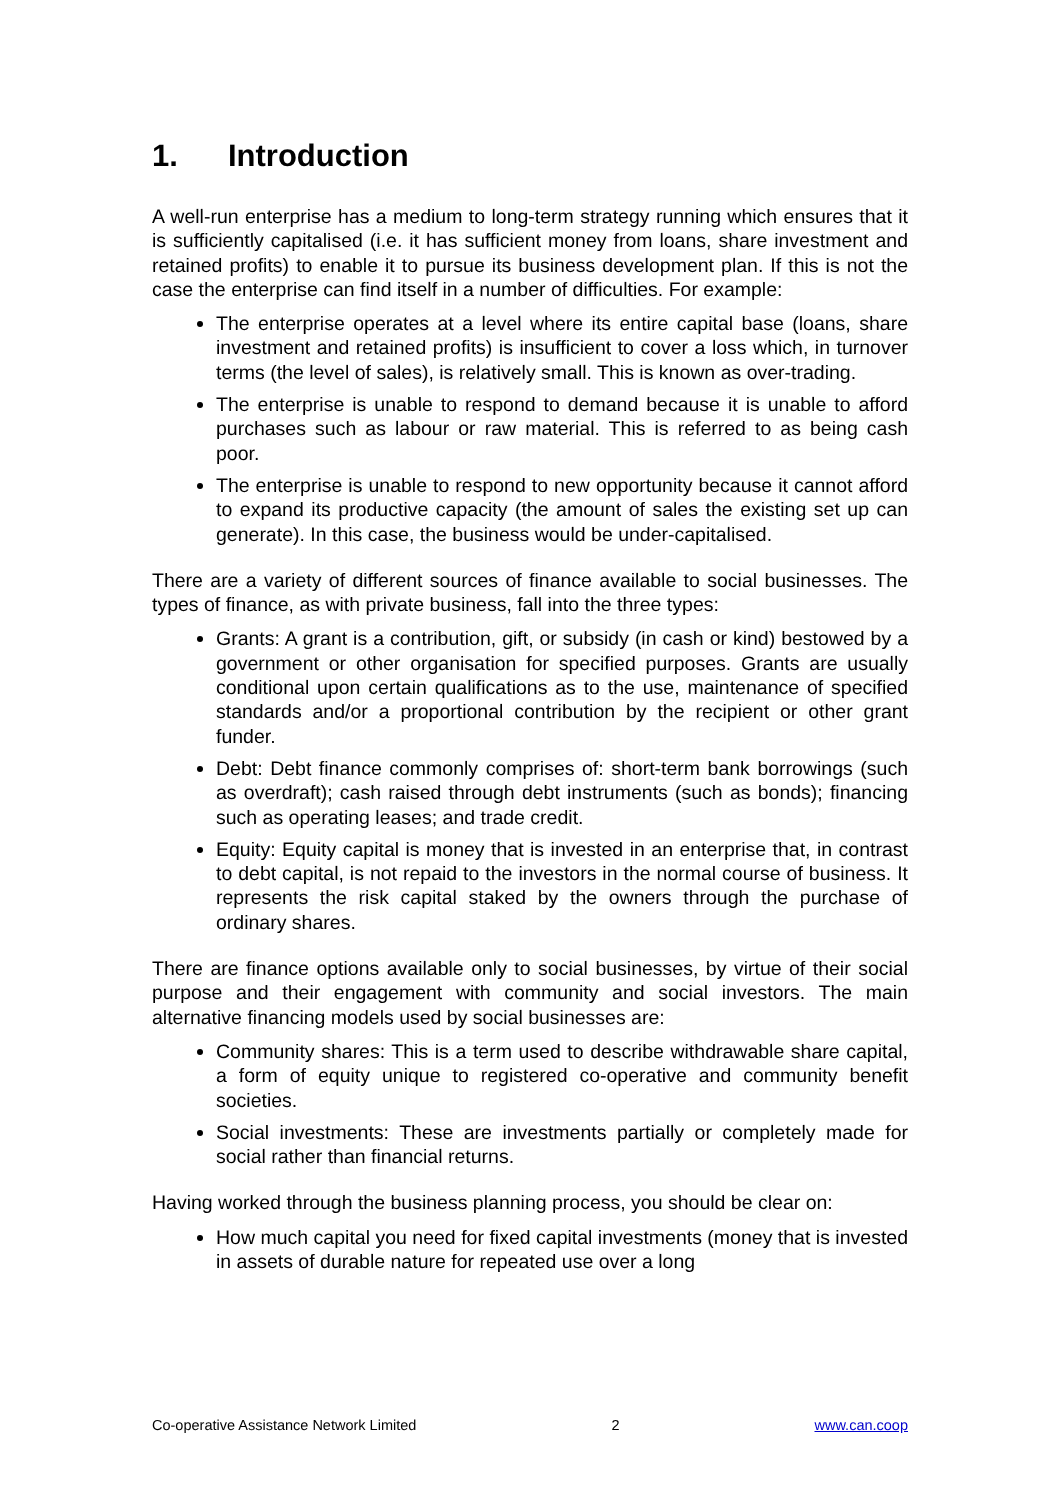1. Introduction
A well-run enterprise has a medium to long-term strategy running which ensures that it is sufficiently capitalised (i.e. it has sufficient money from loans, share investment and retained profits) to enable it to pursue its business development plan. If this is not the case the enterprise can find itself in a number of difficulties. For example:
The enterprise operates at a level where its entire capital base (loans, share investment and retained profits) is insufficient to cover a loss which, in turnover terms (the level of sales), is relatively small. This is known as over-trading.
The enterprise is unable to respond to demand because it is unable to afford purchases such as labour or raw material. This is referred to as being cash poor.
The enterprise is unable to respond to new opportunity because it cannot afford to expand its productive capacity (the amount of sales the existing set up can generate). In this case, the business would be under-capitalised.
There are a variety of different sources of finance available to social businesses. The types of finance, as with private business, fall into the three types:
Grants: A grant is a contribution, gift, or subsidy (in cash or kind) bestowed by a government or other organisation for specified purposes. Grants are usually conditional upon certain qualifications as to the use, maintenance of specified standards and/or a proportional contribution by the recipient or other grant funder.
Debt: Debt finance commonly comprises of: short-term bank borrowings (such as overdraft); cash raised through debt instruments (such as bonds); financing such as operating leases; and trade credit.
Equity: Equity capital is money that is invested in an enterprise that, in contrast to debt capital, is not repaid to the investors in the normal course of business. It represents the risk capital staked by the owners through the purchase of ordinary shares.
There are finance options available only to social businesses, by virtue of their social purpose and their engagement with community and social investors. The main alternative financing models used by social businesses are:
Community shares: This is a term used to describe withdrawable share capital, a form of equity unique to registered co-operative and community benefit societies.
Social investments: These are investments partially or completely made for social rather than financial returns.
Having worked through the business planning process, you should be clear on:
How much capital you need for fixed capital investments (money that is invested in assets of durable nature for repeated use over a long
Co-operative Assistance Network Limited 2 www.can.coop